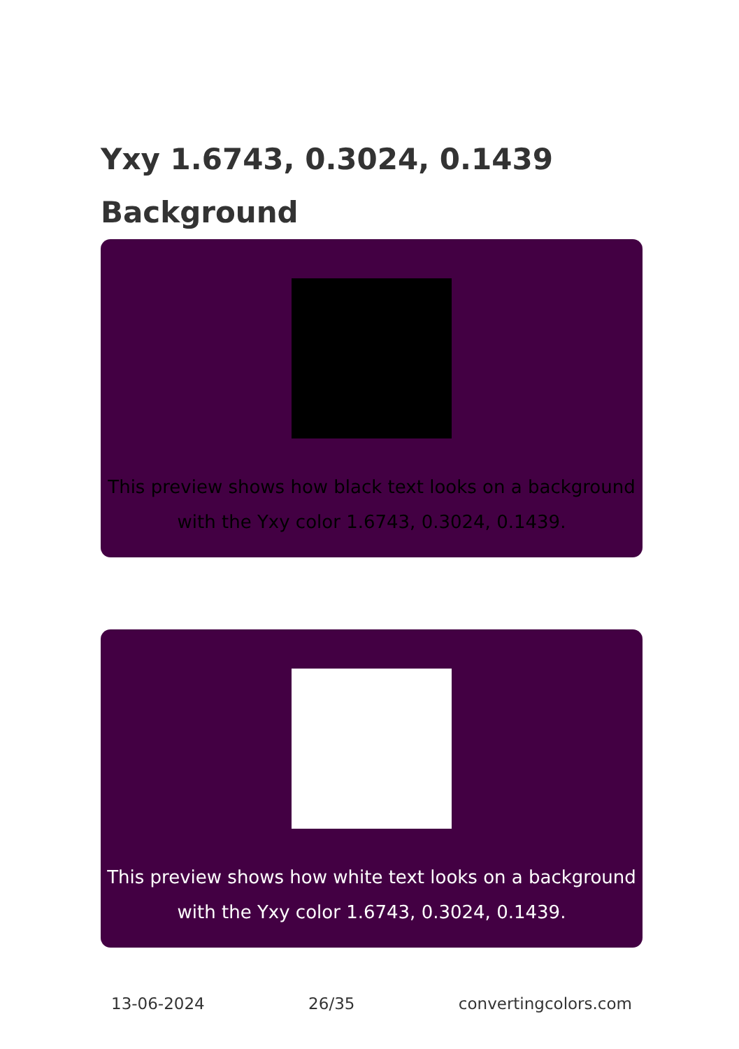Yxy 1.6743, 0.3024, 0.1439 Background
This preview shows how black text looks on a background with the Yxy color 1.6743, 0.3024, 0.1439.
This preview shows how white text looks on a background with the Yxy color 1.6743, 0.3024, 0.1439.
13-06-2024 26/35 convertingcolors.com